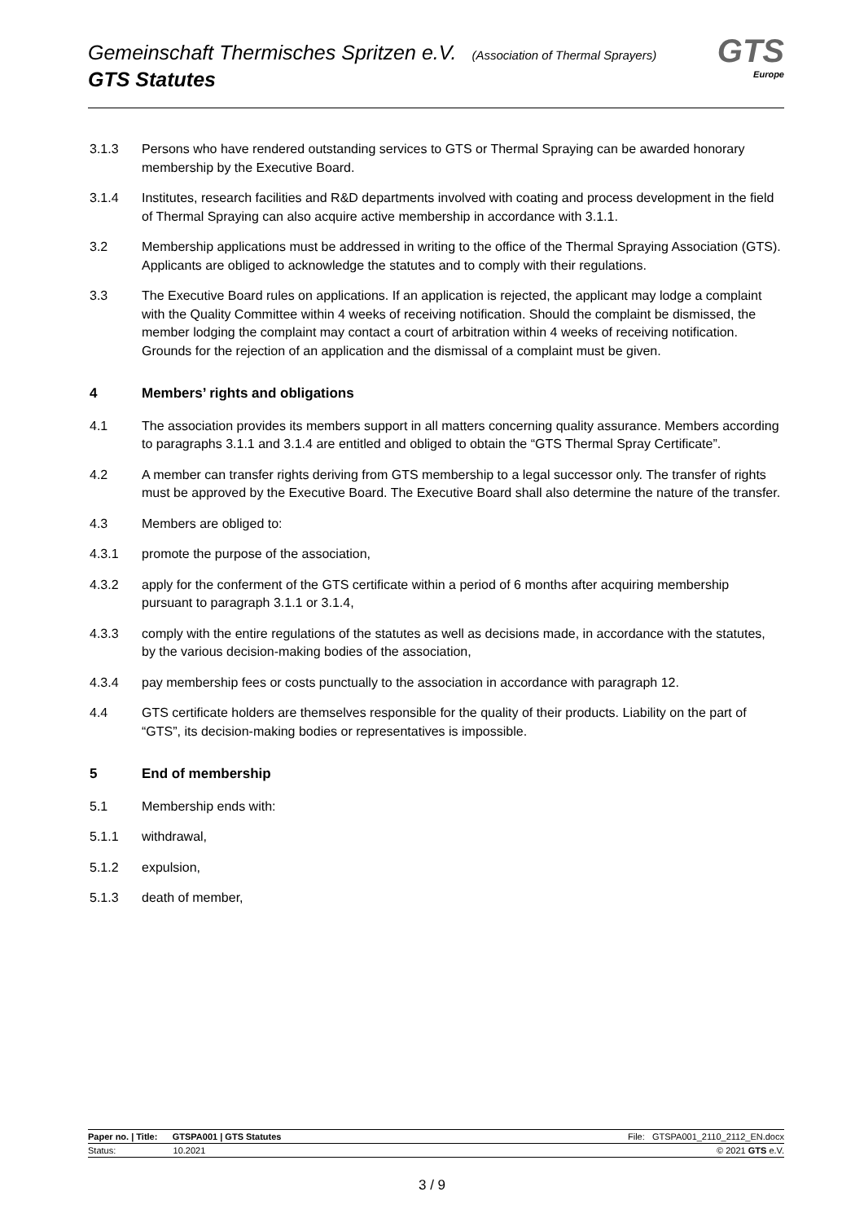Gemeinschaft Thermisches Spritzen e.V. (Association of Thermal Sprayers)
GTS Statutes
GTS
Europe
3.1.3 Persons who have rendered outstanding services to GTS or Thermal Spraying can be awarded honorary membership by the Executive Board.
3.1.4 Institutes, research facilities and R&D departments involved with coating and process development in the field of Thermal Spraying can also acquire active membership in accordance with 3.1.1.
3.2 Membership applications must be addressed in writing to the office of the Thermal Spraying Association (GTS). Applicants are obliged to acknowledge the statutes and to comply with their regulations.
3.3 The Executive Board rules on applications. If an application is rejected, the applicant may lodge a complaint with the Quality Committee within 4 weeks of receiving notification. Should the complaint be dismissed, the member lodging the complaint may contact a court of arbitration within 4 weeks of receiving notification. Grounds for the rejection of an application and the dismissal of a complaint must be given.
4 Members’ rights and obligations
4.1 The association provides its members support in all matters concerning quality assurance. Members according to paragraphs 3.1.1 and 3.1.4 are entitled and obliged to obtain the “GTS Thermal Spray Certificate”.
4.2 A member can transfer rights deriving from GTS membership to a legal successor only. The transfer of rights must be approved by the Executive Board. The Executive Board shall also determine the nature of the transfer.
4.3 Members are obliged to:
4.3.1 promote the purpose of the association,
4.3.2 apply for the conferment of the GTS certificate within a period of 6 months after acquiring membership pursuant to paragraph 3.1.1 or 3.1.4,
4.3.3 comply with the entire regulations of the statutes as well as decisions made, in accordance with the statutes, by the various decision-making bodies of the association,
4.3.4 pay membership fees or costs punctually to the association in accordance with paragraph 12.
4.4 GTS certificate holders are themselves responsible for the quality of their products. Liability on the part of “GTS”, its decision-making bodies or representatives is impossible.
5 End of membership
5.1 Membership ends with:
5.1.1 withdrawal,
5.1.2 expulsion,
5.1.3 death of member,
Paper no. | Title: GTSPA001 | GTS Statutes File: GTSPA001_2110_2112_EN.docx
Status: 10.2021 © 2021 GTS e.V.
3 / 9